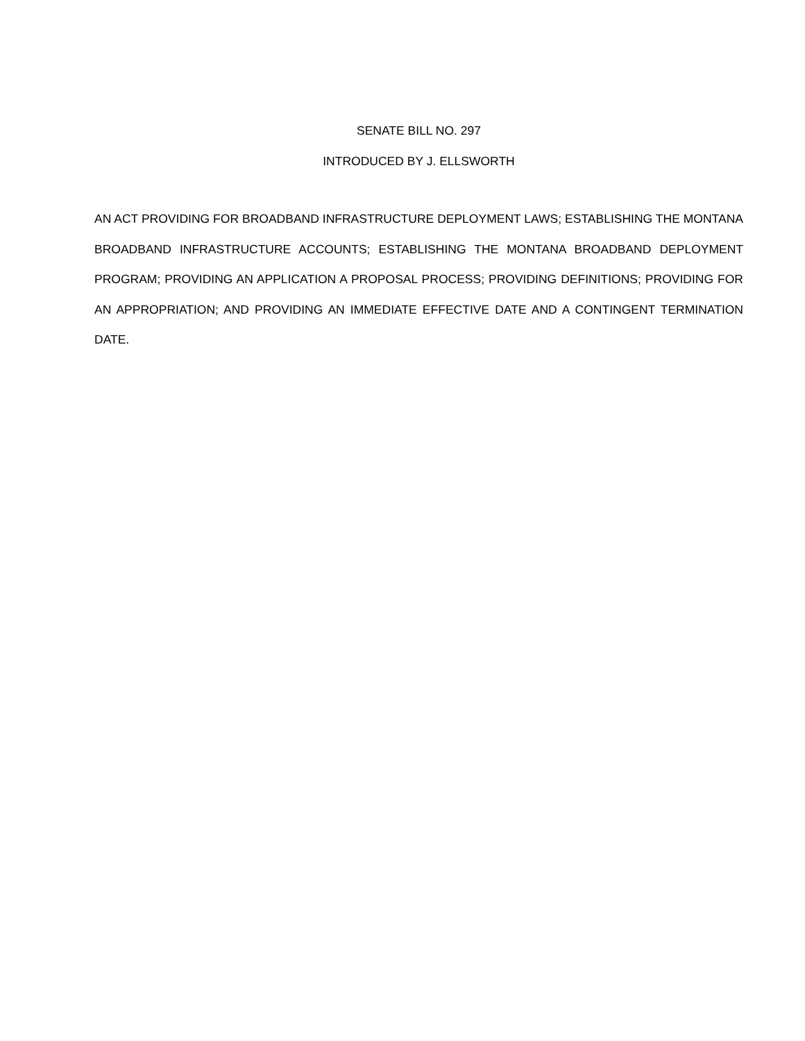SENATE BILL NO. 297
INTRODUCED BY J. ELLSWORTH
AN ACT PROVIDING FOR BROADBAND INFRASTRUCTURE DEPLOYMENT LAWS; ESTABLISHING THE MONTANA BROADBAND INFRASTRUCTURE ACCOUNTS; ESTABLISHING THE MONTANA BROADBAND DEPLOYMENT PROGRAM; PROVIDING AN APPLICATION A PROPOSAL PROCESS; PROVIDING DEFINITIONS; PROVIDING FOR AN APPROPRIATION; AND PROVIDING AN IMMEDIATE EFFECTIVE DATE AND A CONTINGENT TERMINATION DATE.